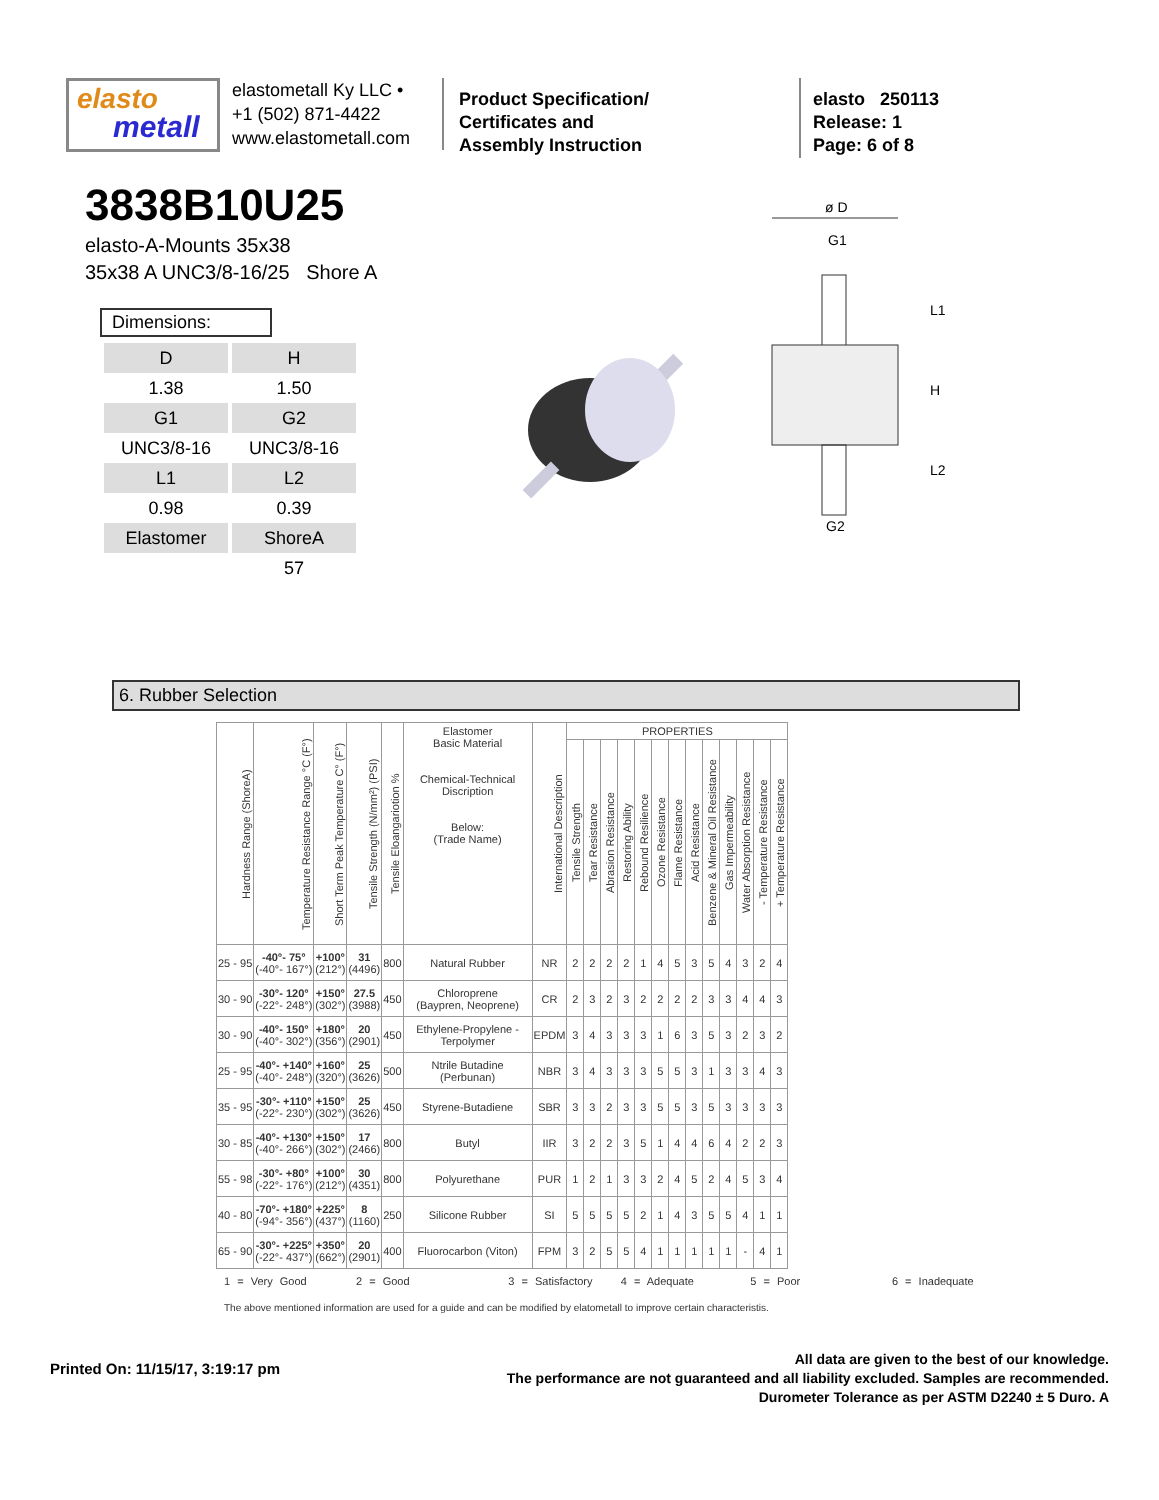elasto
metall
elastometall Ky LLC •
+1 (502) 871-4422
www.elastometall.com
Product Specification/
Certificates and
Assembly Instruction
elasto 250113
Release: 1
Page: 6 of 8
3838B10U25
elasto-A-Mounts 35x38
35x38 A UNC3/8-16/25 Shore A
Dimensions:
| D | H |
| 1.38 | 1.50 |
| G1 | G2 |
| UNC3/8-16 | UNC3/8-16 |
| L1 | L2 |
| 0.98 | 0.39 |
| Elastomer | ShoreA |
| | 57 |
ø D
G1
L1
H
L2
G2
6. Rubber Selection
| Hardness Range (ShoreA) | Temperature Resistance Range °C (F°) | Short Term Peak Temperature C° (F°) | Tensile Strength (N/mm²) (PSI) | Tensile Eloangariotion % | Elastomer Basic Material Chemical-Technical Discription Below: (Trade Name) | International Description | PROPERTIES | | | | | | | | | | | | |
| --- | --- | --- | --- | --- | --- | --- | --- | --- | --- | --- | --- | --- | --- | --- | --- | --- | --- | --- | --- |
| | | | | | | | Tensile Strength | Tear Resistance | Abrasion Resistance | Restoring Ability | Rebound Resilience | Ozone Resistance | Flame Resistance | Acid Resistance | Benzene & Mineral Oil Resistance | Gas Impermeability | Water Absorption Resistance | - Temperature Resistance | + Temperature Resistance |
| 25 - 95 | -40°- 75° (-40°- 167°) | +100° (212°) | 31 (4496) | 800 | Natural Rubber | NR | 2 | 2 | 2 | 2 | 1 | 4 | 5 | 3 | 5 | 4 | 3 | 2 | 4 |
| 30 - 90 | -30°- 120° (-22°- 248°) | +150° (302°) | 27.5 (3988) | 450 | Chloroprene (Baypren, Neoprene) | CR | 2 | 3 | 2 | 3 | 2 | 2 | 2 | 2 | 3 | 3 | 4 | 4 | 3 |
| 30 - 90 | -40°- 150° (-40°- 302°) | +180° (356°) | 20 (2901) | 450 | Ethylene-Propylene - Terpolymer | EPDM | 3 | 4 | 3 | 3 | 3 | 1 | 6 | 3 | 5 | 3 | 2 | 3 | 2 |
| 25 - 95 | -40°- +140° (-40°- 248°) | +160° (320°) | 25 (3626) | 500 | Ntrile Butadine (Perbunan) | NBR | 3 | 4 | 3 | 3 | 3 | 5 | 5 | 3 | 1 | 3 | 3 | 4 | 3 |
| 35 - 95 | -30°- +110° (-22°- 230°) | +150° (302°) | 25 (3626) | 450 | Styrene-Butadiene | SBR | 3 | 3 | 2 | 3 | 3 | 5 | 5 | 3 | 5 | 3 | 3 | 3 | 3 |
| 30 - 85 | -40°- +130° (-40°- 266°) | +150° (302°) | 17 (2466) | 800 | Butyl | IIR | 3 | 2 | 2 | 3 | 5 | 1 | 4 | 4 | 6 | 4 | 2 | 2 | 3 |
| 55 - 98 | -30°- +80° (-22°- 176°) | +100° (212°) | 30 (4351) | 800 | Polyurethane | PUR | 1 | 2 | 1 | 3 | 3 | 2 | 4 | 5 | 2 | 4 | 5 | 3 | 4 |
| 40 - 80 | -70°- +180° (-94°- 356°) | +225° (437°) | 8 (1160) | 250 | Silicone Rubber | SI | 5 | 5 | 5 | 5 | 2 | 1 | 4 | 3 | 5 | 5 | 4 | 1 | 1 |
| 65 - 90 | -30°- +225° (-22°- 437°) | +350° (662°) | 20 (2901) | 400 | Fluorocarbon (Viton) | FPM | 3 | 2 | 5 | 5 | 4 | 1 | 1 | 1 | 1 | 1 | - | 4 | 1 |
1 = Very Good 2 = Good 3 = Satisfactory 4 = Adequate 5 = Poor 6 = Inadequate
The above mentioned information are used for a guide and can be modified by elatometall to improve certain characteristis.
Printed On: 11/15/17, 3:19:17 pm
All data are given to the best of our knowledge.
The performance are not guaranteed and all liability excluded. Samples are recommended.
Durometer Tolerance as per ASTM D2240 ± 5 Duro. A